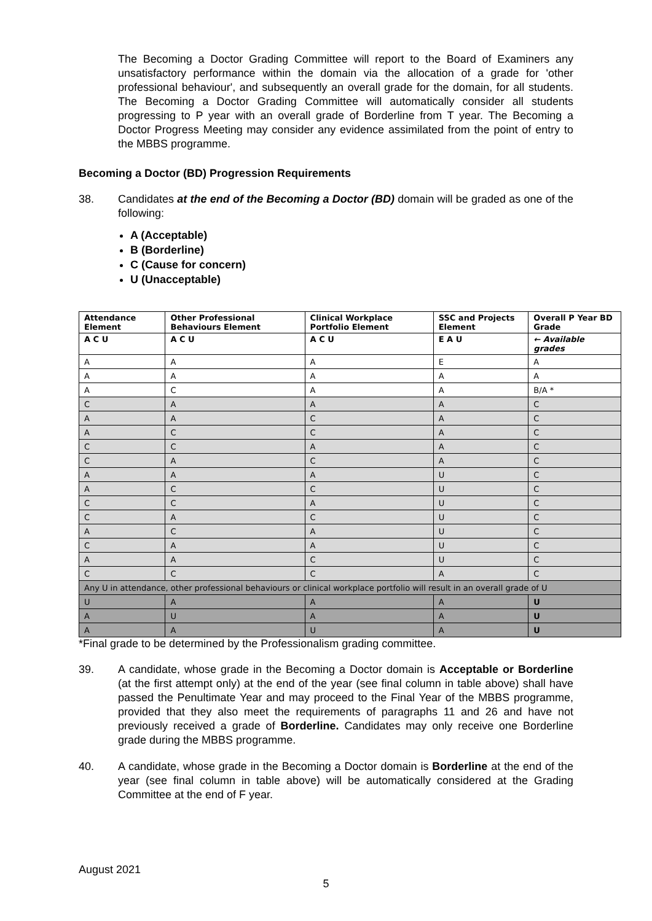The Becoming a Doctor Grading Committee will report to the Board of Examiners any unsatisfactory performance within the domain via the allocation of a grade for 'other professional behaviour', and subsequently an overall grade for the domain, for all students. The Becoming a Doctor Grading Committee will automatically consider all students progressing to P year with an overall grade of Borderline from T year. The Becoming a Doctor Progress Meeting may consider any evidence assimilated from the point of entry to the MBBS programme.
Becoming a Doctor (BD) Progression Requirements
38. Candidates at the end of the Becoming a Doctor (BD) domain will be graded as one of the following:
A (Acceptable)
B (Borderline)
C (Cause for concern)
U (Unacceptable)
| Attendance Element | Other Professional Behaviours Element | Clinical Workplace Portfolio Element | SSC and Projects Element | Overall P Year BD Grade |
| --- | --- | --- | --- | --- |
| A C U | A C U | A C U | E A U | ← Available grades |
| A | A | A | E | A |
| A | A | A | A | A |
| A | C | A | A | B/A * |
| C | A | A | A | C |
| A | A | C | A | C |
| A | C | C | A | C |
| C | C | A | A | C |
| C | A | C | A | C |
| A | A | A | U | C |
| A | C | C | U | C |
| C | C | A | U | C |
| C | A | C | U | C |
| A | C | A | U | C |
| C | A | A | U | C |
| A | A | C | U | C |
| C | C | C | A | C |
| Any U in attendance, other professional behaviours or clinical workplace portfolio will result in an overall grade of U | | | | |
| U | A | A | A | U |
| A | U | A | A | U |
| A | A | U | A | U |
*Final grade to be determined by the Professionalism grading committee.
39. A candidate, whose grade in the Becoming a Doctor domain is Acceptable or Borderline (at the first attempt only) at the end of the year (see final column in table above) shall have passed the Penultimate Year and may proceed to the Final Year of the MBBS programme, provided that they also meet the requirements of paragraphs 11 and 26 and have not previously received a grade of Borderline. Candidates may only receive one Borderline grade during the MBBS programme.
40. A candidate, whose grade in the Becoming a Doctor domain is Borderline at the end of the year (see final column in table above) will be automatically considered at the Grading Committee at the end of F year.
August 2021
5